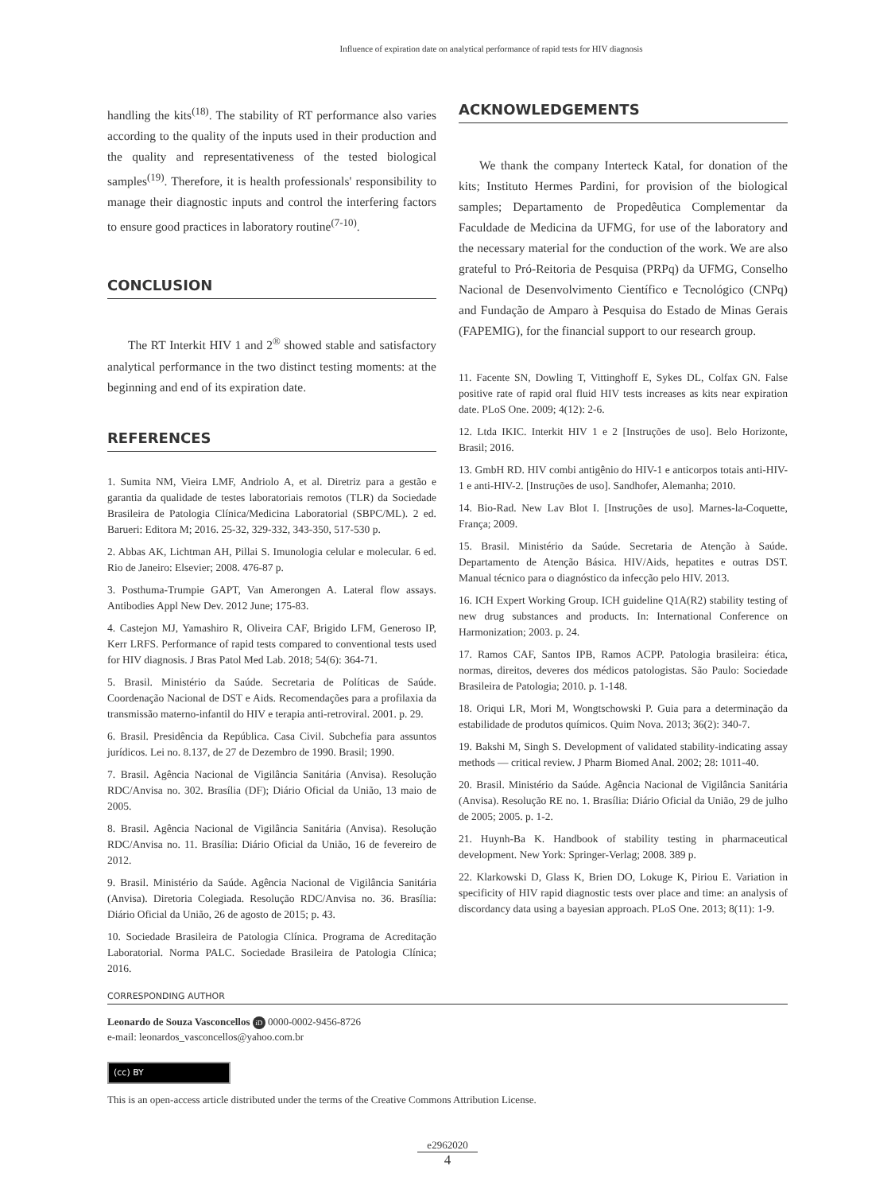Influence of expiration date on analytical performance of rapid tests for HIV diagnosis
handling the kits<sup>(18)</sup>. The stability of RT performance also varies according to the quality of the inputs used in their production and the quality and representativeness of the tested biological samples<sup>(19)</sup>. Therefore, it is health professionals' responsibility to manage their diagnostic inputs and control the interfering factors to ensure good practices in laboratory routine<sup>(7-10)</sup>.
CONCLUSION
The RT Interkit HIV 1 and 2<sup>®</sup> showed stable and satisfactory analytical performance in the two distinct testing moments: at the beginning and end of its expiration date.
REFERENCES
1. Sumita NM, Vieira LMF, Andriolo A, et al. Diretriz para a gestão e garantia da qualidade de testes laboratoriais remotos (TLR) da Sociedade Brasileira de Patologia Clínica/Medicina Laboratorial (SBPC/ML). 2 ed. Barueri: Editora M; 2016. 25-32, 329-332, 343-350, 517-530 p.
2. Abbas AK, Lichtman AH, Pillai S. Imunologia celular e molecular. 6 ed. Rio de Janeiro: Elsevier; 2008. 476-87 p.
3. Posthuma-Trumpie GAPT, Van Amerongen A. Lateral flow assays. Antibodies Appl New Dev. 2012 June; 175-83.
4. Castejon MJ, Yamashiro R, Oliveira CAF, Brigido LFM, Generoso IP, Kerr LRFS. Performance of rapid tests compared to conventional tests used for HIV diagnosis. J Bras Patol Med Lab. 2018; 54(6): 364-71.
5. Brasil. Ministério da Saúde. Secretaria de Políticas de Saúde. Coordenação Nacional de DST e Aids. Recomendações para a profilaxia da transmissão materno-infantil do HIV e terapia anti-retroviral. 2001. p. 29.
6. Brasil. Presidência da República. Casa Civil. Subchefia para assuntos jurídicos. Lei no. 8.137, de 27 de Dezembro de 1990. Brasil; 1990.
7. Brasil. Agência Nacional de Vigilância Sanitária (Anvisa). Resolução RDC/Anvisa no. 302. Brasília (DF); Diário Oficial da União, 13 maio de 2005.
8. Brasil. Agência Nacional de Vigilância Sanitária (Anvisa). Resolução RDC/Anvisa no. 11. Brasília: Diário Oficial da União, 16 de fevereiro de 2012.
9. Brasil. Ministério da Saúde. Agência Nacional de Vigilância Sanitária (Anvisa). Diretoria Colegiada. Resolução RDC/Anvisa no. 36. Brasília: Diário Oficial da União, 26 de agosto de 2015; p. 43.
10. Sociedade Brasileira de Patologia Clínica. Programa de Acreditação Laboratorial. Norma PALC. Sociedade Brasileira de Patologia Clínica; 2016.
ACKNOWLEDGEMENTS
We thank the company Interteck Katal, for donation of the kits; Instituto Hermes Pardini, for provision of the biological samples; Departamento de Propedêutica Complementar da Faculdade de Medicina da UFMG, for use of the laboratory and the necessary material for the conduction of the work. We are also grateful to Pró-Reitoria de Pesquisa (PRPq) da UFMG, Conselho Nacional de Desenvolvimento Científico e Tecnológico (CNPq) and Fundação de Amparo à Pesquisa do Estado de Minas Gerais (FAPEMIG), for the financial support to our research group.
11. Facente SN, Dowling T, Vittinghoff E, Sykes DL, Colfax GN. False positive rate of rapid oral fluid HIV tests increases as kits near expiration date. PLoS One. 2009; 4(12): 2-6.
12. Ltda IKIC. Interkit HIV 1 e 2 [Instruções de uso]. Belo Horizonte, Brasil; 2016.
13. GmbH RD. HIV combi antigênio do HIV-1 e anticorpos totais anti-HIV-1 e anti-HIV-2. [Instruções de uso]. Sandhofer, Alemanha; 2010.
14. Bio-Rad. New Lav Blot I. [Instruções de uso]. Marnes-la-Coquette, França; 2009.
15. Brasil. Ministério da Saúde. Secretaria de Atenção à Saúde. Departamento de Atenção Básica. HIV/Aids, hepatites e outras DST. Manual técnico para o diagnóstico da infecção pelo HIV. 2013.
16. ICH Expert Working Group. ICH guideline Q1A(R2) stability testing of new drug substances and products. In: International Conference on Harmonization; 2003. p. 24.
17. Ramos CAF, Santos IPB, Ramos ACPP. Patologia brasileira: ética, normas, direitos, deveres dos médicos patologistas. São Paulo: Sociedade Brasileira de Patologia; 2010. p. 1-148.
18. Oriqui LR, Mori M, Wongtschowski P. Guia para a determinação da estabilidade de produtos químicos. Quim Nova. 2013; 36(2): 340-7.
19. Bakshi M, Singh S. Development of validated stability-indicating assay methods — critical review. J Pharm Biomed Anal. 2002; 28: 1011-40.
20. Brasil. Ministério da Saúde. Agência Nacional de Vigilância Sanitária (Anvisa). Resolução RE no. 1. Brasília: Diário Oficial da União, 29 de julho de 2005; 2005. p. 1-2.
21. Huynh-Ba K. Handbook of stability testing in pharmaceutical development. New York: Springer-Verlag; 2008. 389 p.
22. Klarkowski D, Glass K, Brien DO, Lokuge K, Piriou E. Variation in specificity of HIV rapid diagnostic tests over place and time: an analysis of discordancy data using a bayesian approach. PLoS One. 2013; 8(11): 1-9.
CORRESPONDING AUTHOR
Leonardo de Souza Vasconcellos iD 0000-0002-9456-8726
e-mail: leonardos_vasconcellos@yahoo.com.br
(cc) BY
This is an open-access article distributed under the terms of the Creative Commons Attribution License.
e2962020
4